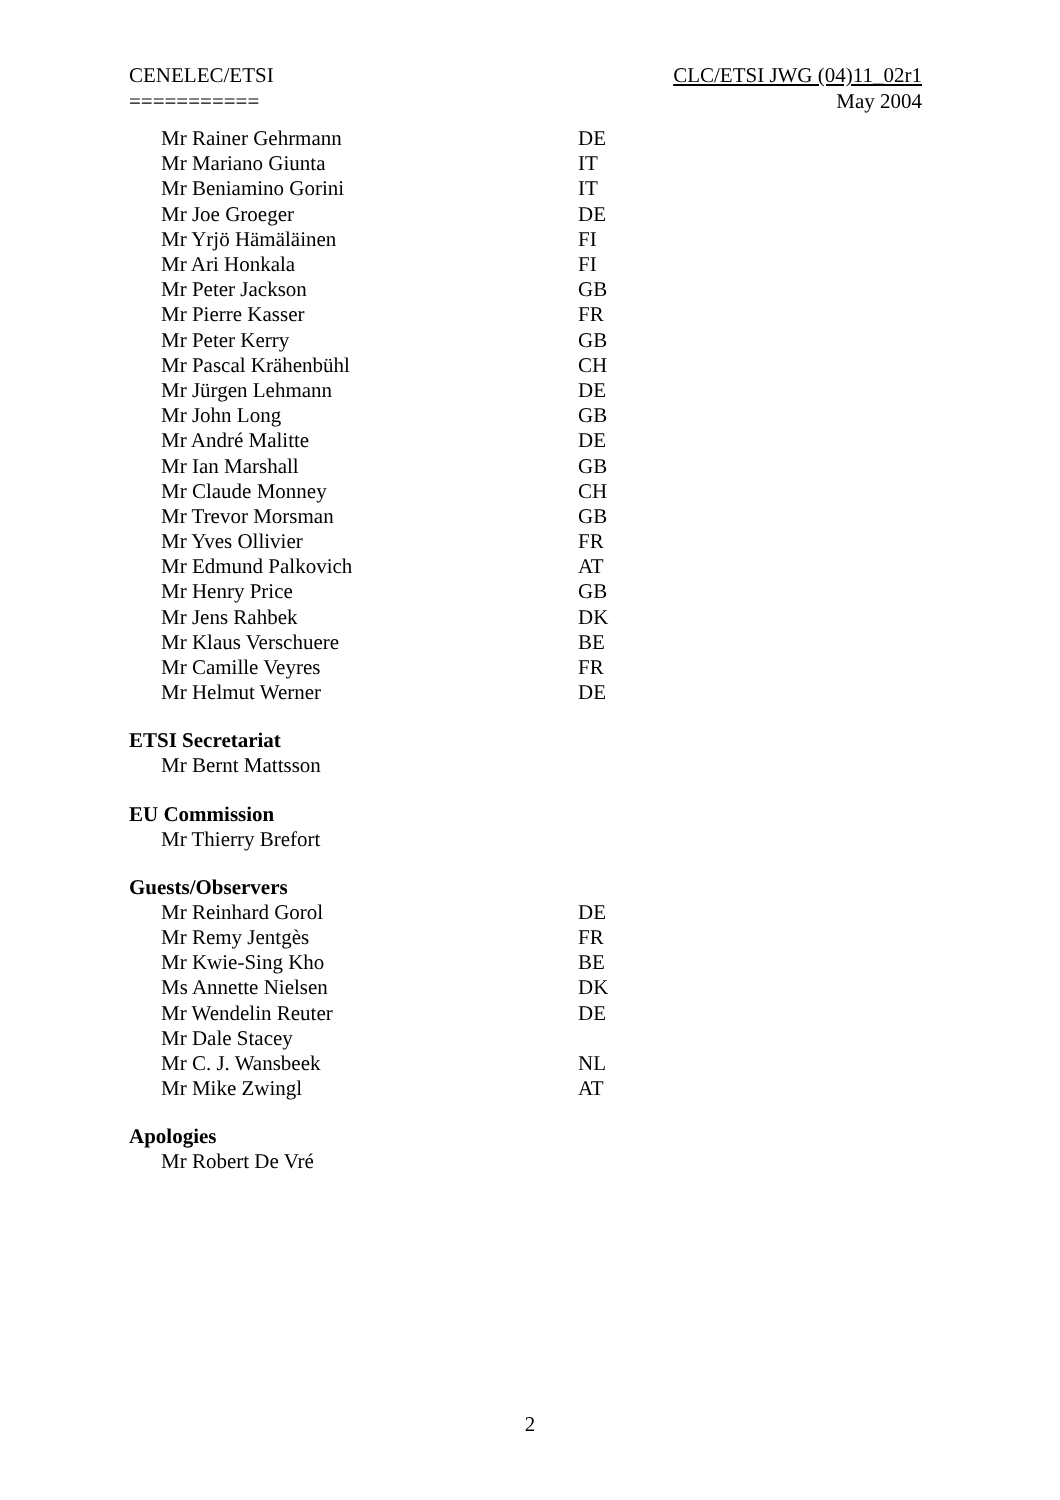CENELEC/ETSI
===========
CLC/ETSI JWG (04)11_02r1
May 2004
| Mr Rainer Gehrmann | DE |
| Mr Mariano Giunta | IT |
| Mr Beniamino Gorini | IT |
| Mr Joe Groeger | DE |
| Mr Yrjö Hämäläinen | FI |
| Mr Ari Honkala | FI |
| Mr Peter Jackson | GB |
| Mr Pierre Kasser | FR |
| Mr Peter Kerry | GB |
| Mr Pascal Krähenbühl | CH |
| Mr Jürgen Lehmann | DE |
| Mr John Long | GB |
| Mr André Malitte | DE |
| Mr Ian Marshall | GB |
| Mr Claude Monney | CH |
| Mr Trevor Morsman | GB |
| Mr Yves Ollivier | FR |
| Mr Edmund Palkovich | AT |
| Mr Henry Price | GB |
| Mr Jens Rahbek | DK |
| Mr Klaus Verschuere | BE |
| Mr Camille Veyres | FR |
| Mr Helmut Werner | DE |
ETSI Secretariat
| Mr Bernt Mattsson | |
EU Commission
| Mr Thierry Brefort | |
Guests/Observers
| Mr Reinhard Gorol | DE |
| Mr Remy Jentgès | FR |
| Mr Kwie-Sing Kho | BE |
| Ms Annette Nielsen | DK |
| Mr Wendelin Reuter | DE |
| Mr Dale Stacey | |
| Mr C. J. Wansbeek | NL |
| Mr Mike Zwingl | AT |
Apologies
| Mr Robert De Vré | |
2